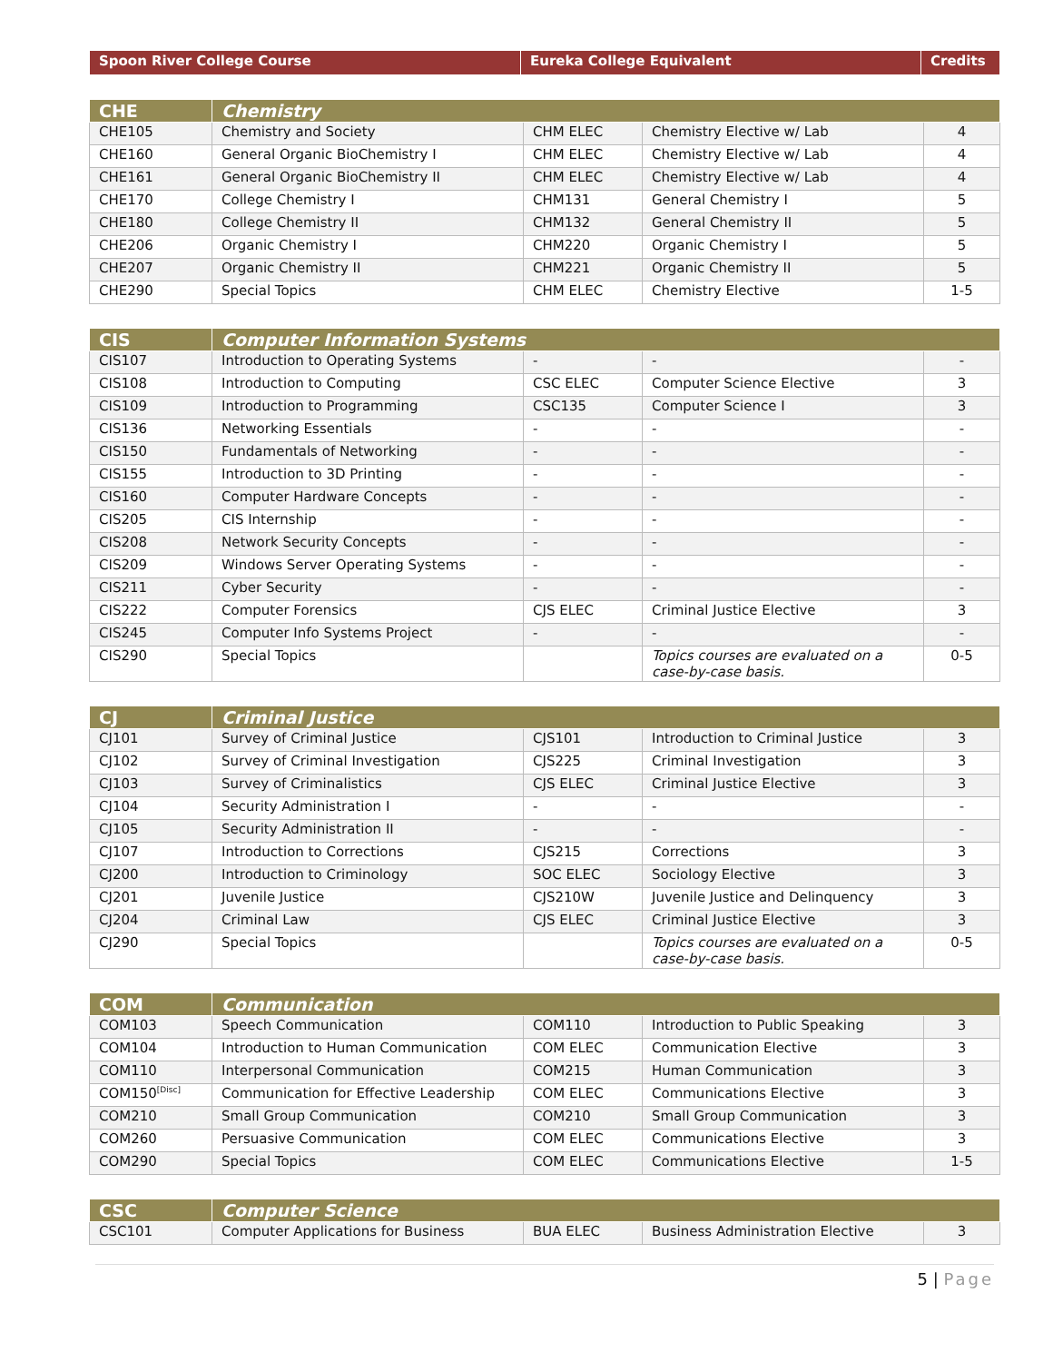| Spoon River College Course | Eureka College Equivalent | Credits |
| --- | --- | --- |
| CHE | Chemistry | | | |
| --- | --- | --- | --- | --- |
| CHE105 | Chemistry and Society | CHM ELEC | Chemistry Elective w/ Lab | 4 |
| CHE160 | General Organic BioChemistry I | CHM ELEC | Chemistry Elective w/ Lab | 4 |
| CHE161 | General Organic BioChemistry II | CHM ELEC | Chemistry Elective w/ Lab | 4 |
| CHE170 | College Chemistry I | CHM131 | General Chemistry I | 5 |
| CHE180 | College Chemistry II | CHM132 | General Chemistry II | 5 |
| CHE206 | Organic Chemistry I | CHM220 | Organic Chemistry I | 5 |
| CHE207 | Organic Chemistry II | CHM221 | Organic Chemistry II | 5 |
| CHE290 | Special Topics | CHM ELEC | Chemistry Elective | 1-5 |
| CIS | Computer Information Systems | | | |
| --- | --- | --- | --- | --- |
| CIS107 | Introduction to Operating Systems | - | - | - |
| CIS108 | Introduction to Computing | CSC ELEC | Computer Science Elective | 3 |
| CIS109 | Introduction to Programming | CSC135 | Computer Science I | 3 |
| CIS136 | Networking Essentials | - | - | - |
| CIS150 | Fundamentals of Networking | - | - | - |
| CIS155 | Introduction to 3D Printing | - | - | - |
| CIS160 | Computer Hardware Concepts | - | - | - |
| CIS205 | CIS Internship | - | - | - |
| CIS208 | Network Security Concepts | - | - | - |
| CIS209 | Windows Server Operating Systems | - | - | - |
| CIS211 | Cyber Security | - | - | - |
| CIS222 | Computer Forensics | CJS ELEC | Criminal Justice Elective | 3 |
| CIS245 | Computer Info Systems Project | - | - | - |
| CIS290 | Special Topics | | Topics courses are evaluated on a case-by-case basis. | 0-5 |
| CJ | Criminal Justice | | | |
| --- | --- | --- | --- | --- |
| CJ101 | Survey of Criminal Justice | CJS101 | Introduction to Criminal Justice | 3 |
| CJ102 | Survey of Criminal Investigation | CJS225 | Criminal Investigation | 3 |
| CJ103 | Survey of Criminalistics | CJS ELEC | Criminal Justice Elective | 3 |
| CJ104 | Security Administration I | - | - | - |
| CJ105 | Security Administration II | - | - | - |
| CJ107 | Introduction to Corrections | CJS215 | Corrections | 3 |
| CJ200 | Introduction to Criminology | SOC ELEC | Sociology Elective | 3 |
| CJ201 | Juvenile Justice | CJS210W | Juvenile Justice and Delinquency | 3 |
| CJ204 | Criminal Law | CJS ELEC | Criminal Justice Elective | 3 |
| CJ290 | Special Topics | | Topics courses are evaluated on a case-by-case basis. | 0-5 |
| COM | Communication | | | |
| --- | --- | --- | --- | --- |
| COM103 | Speech Communication | COM110 | Introduction to Public Speaking | 3 |
| COM104 | Introduction to Human Communication | COM ELEC | Communication Elective | 3 |
| COM110 | Interpersonal Communication | COM215 | Human Communication | 3 |
| COM150<sup>[Disc]</sup> | Communication for Effective Leadership | COM ELEC | Communications Elective | 3 |
| COM210 | Small Group Communication | COM210 | Small Group Communication | 3 |
| COM260 | Persuasive Communication | COM ELEC | Communications Elective | 3 |
| COM290 | Special Topics | COM ELEC | Communications Elective | 1-5 |
| CSC | Computer Science | | | |
| --- | --- | --- | --- | --- |
| CSC101 | Computer Applications for Business | BUA ELEC | Business Administration Elective | 3 |
5 | Page